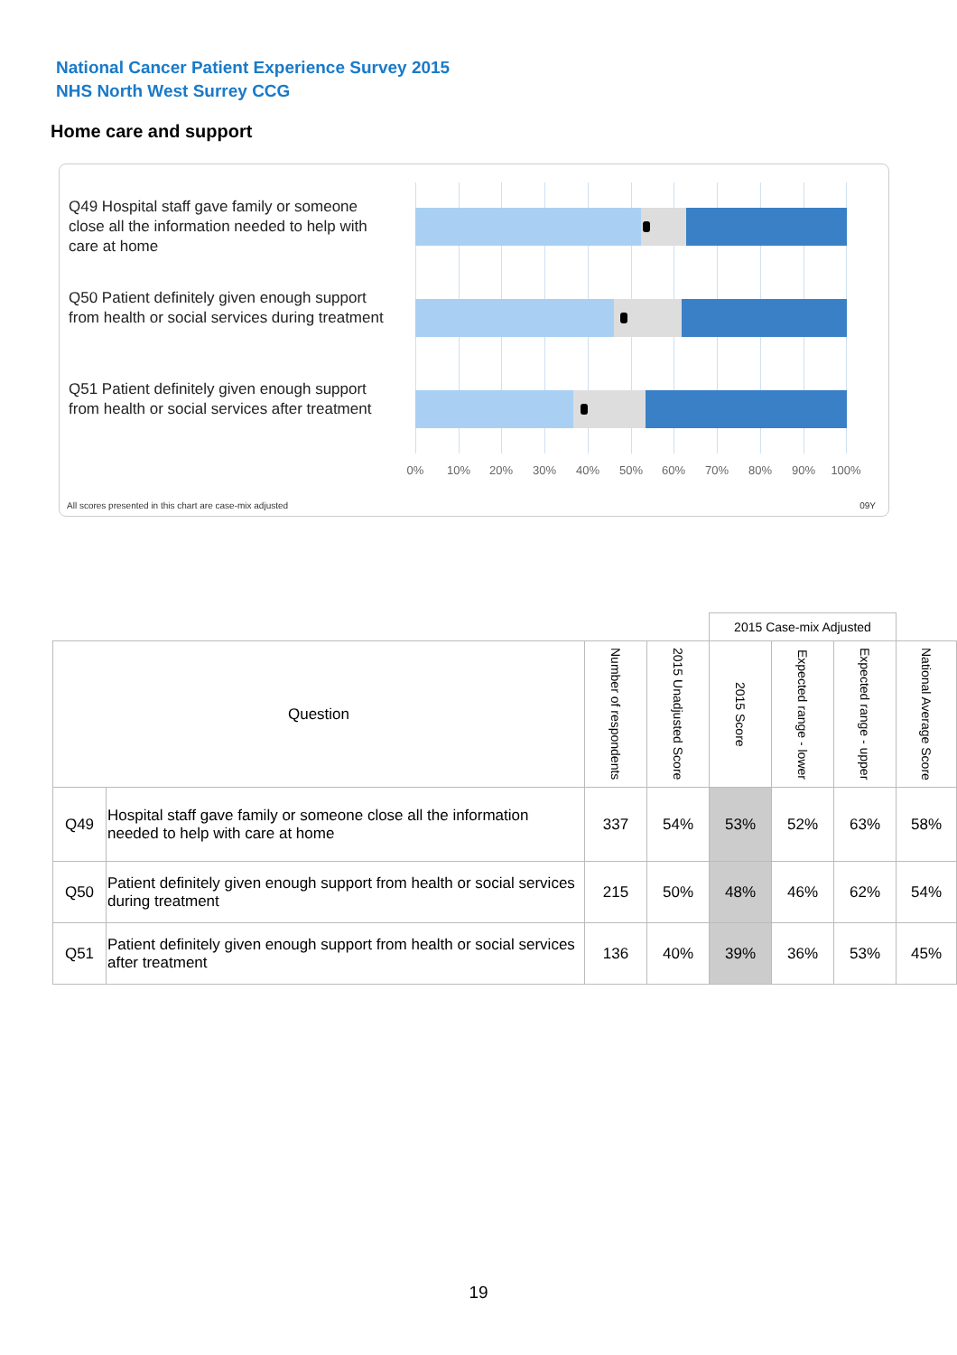National Cancer Patient Experience Survey 2015
NHS North West Surrey CCG
Home care and support
Q49 Hospital staff gave family or someone close all the information needed to help with care at home
Q50 Patient definitely given enough support from health or social services during treatment
Q51 Patient definitely given enough support from health or social services after treatment
0% 10% 20% 30% 40% 50% 60% 70% 80% 90% 100%
All scores presented in this chart are case-mix adjusted
09Y
| | | | | 2015 Case-mix Adjusted | | | |
| Question | | Number of respondents | 2015 Unadjusted Score | 2015 Score | Expected range - lower | Expected range - upper | National Average Score |
| Q49 | Hospital staff gave family or someone close all the information needed to help with care at home | 337 | 54% | 53% | 52% | 63% | 58% |
| Q50 | Patient definitely given enough support from health or social services during treatment | 215 | 50% | 48% | 46% | 62% | 54% |
| Q51 | Patient definitely given enough support from health or social services after treatment | 136 | 40% | 39% | 36% | 53% | 45% |
19